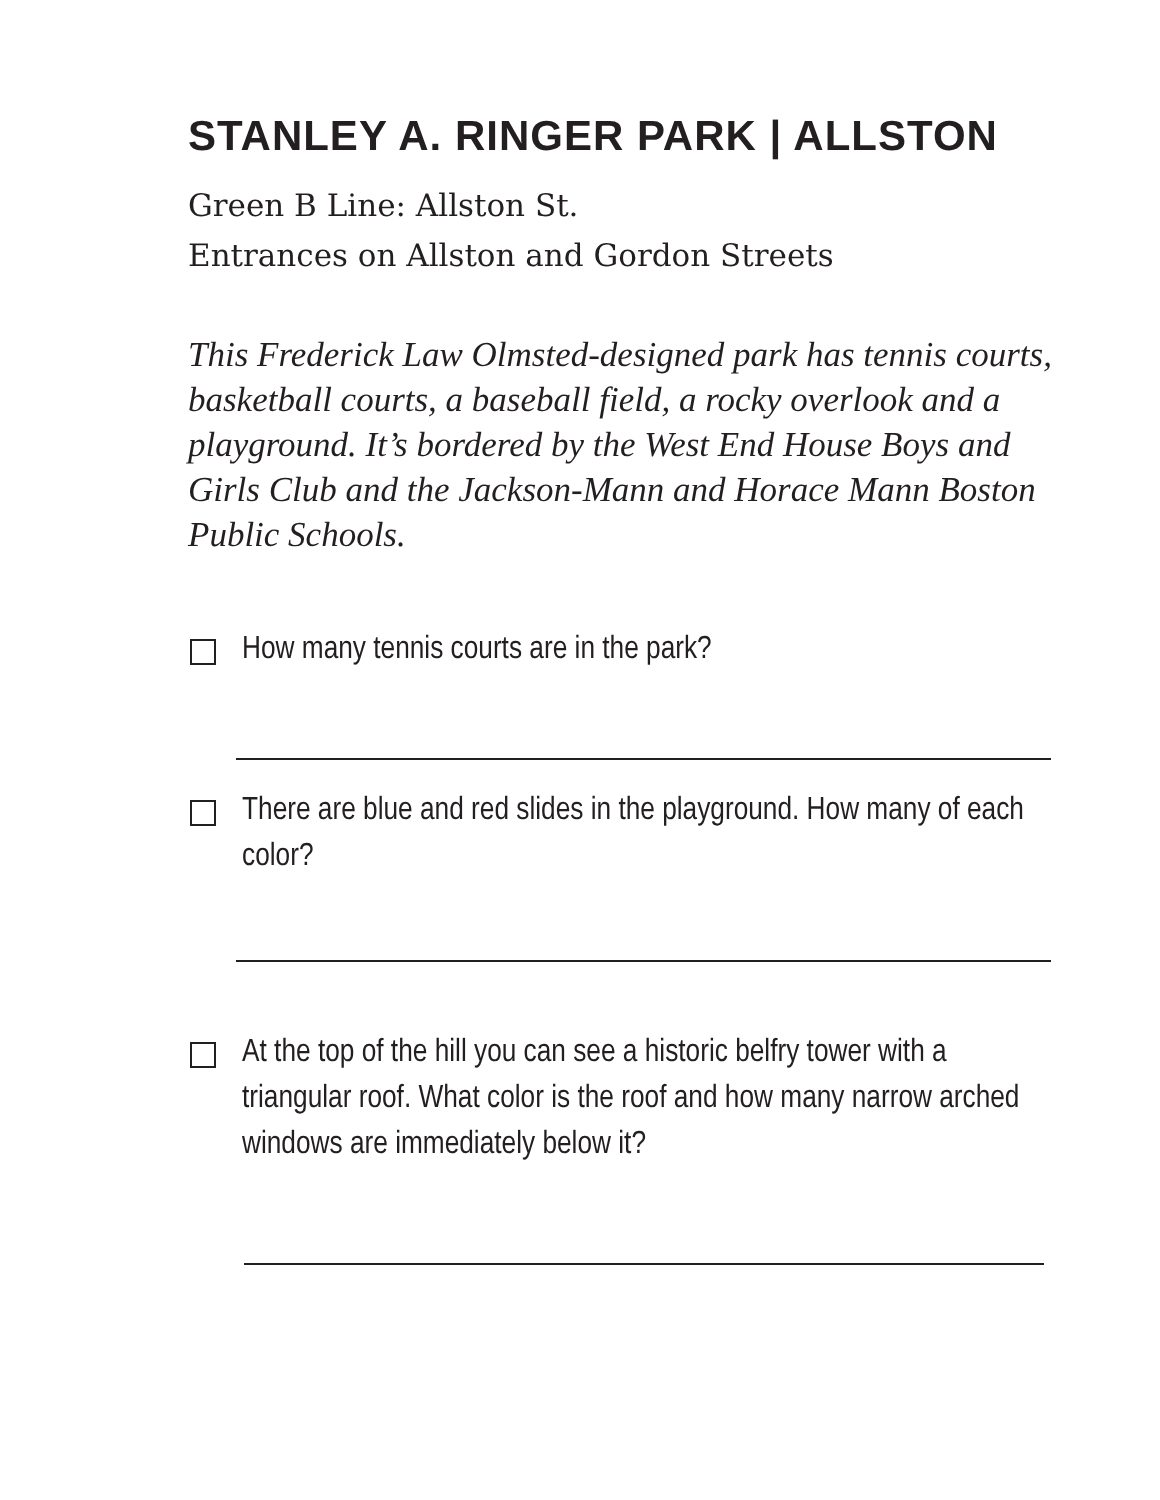STANLEY A. RINGER PARK | ALLSTON
Green B Line: Allston St.
Entrances on Allston and Gordon Streets
This Frederick Law Olmsted-designed park has tennis courts, basketball courts, a baseball field, a rocky overlook and a playground. It’s bordered by the West End House Boys and Girls Club and the Jackson-Mann and Horace Mann Boston Public Schools.
How many tennis courts are in the park?
There are blue and red slides in the playground. How many of each color?
At the top of the hill you can see a historic belfry tower with a triangular roof. What color is the roof and how many narrow arched windows are immediately below it?